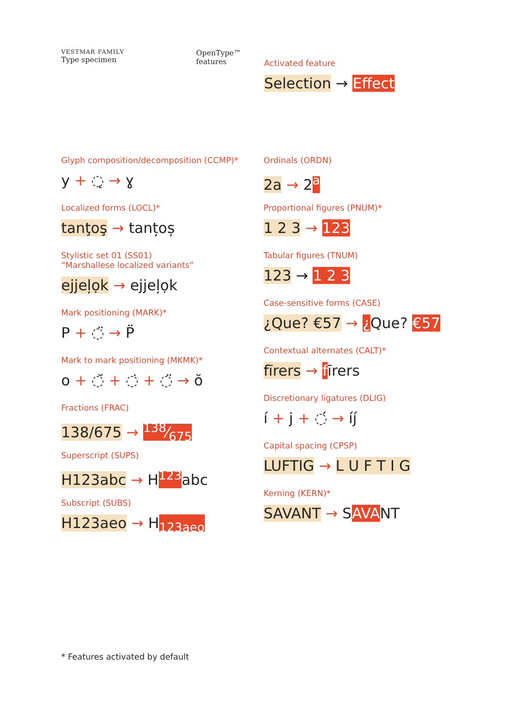VESTMAR FAMILY
Type specimen
OpenType™
features
Activated feature
Selection → Effect
Glyph composition/decomposition (CCMP)*
y + ◌̨ → ɣ
Localized forms (LOCL)*
tanţoş → tanțoș
Stylistic set 01 (SS01)
“Marshallese localized variants”
ejjeļọk → ejjeļọk
Mark positioning (MARK)*
P + ◌̈ → P̈
Mark to mark positioning (MKMK)*
o + ◌̆ + ◌̇ + ◌̈ → ŏ
Fractions (FRAC)
138/675 → 138⁄675
Superscript (SUPS)
H123abc → H<sup>123</sup>abc
Subscript (SUBS)
H123aeo → H<sub>123aeo</sub>
Ordinals (ORDN)
2a → 2<sup>a</sup>
Proportional figures (PNUM)*
1 2 3 → 123
Tabular figures (TNUM)
123 → 1 2 3
Case-sensitive forms (CASE)
¿Que? €57 → ¿Que? €57
Contextual alternates (CALT)*
fīrers → fīrers
Discretionary ligatures (DLIG)
í + j + ◌́ → íj́
Capital spacing (CPSP)
LUFTIG → L U F T I G
Kerning (KERN)*
SAVANT → SAVANT
* Features activated by default